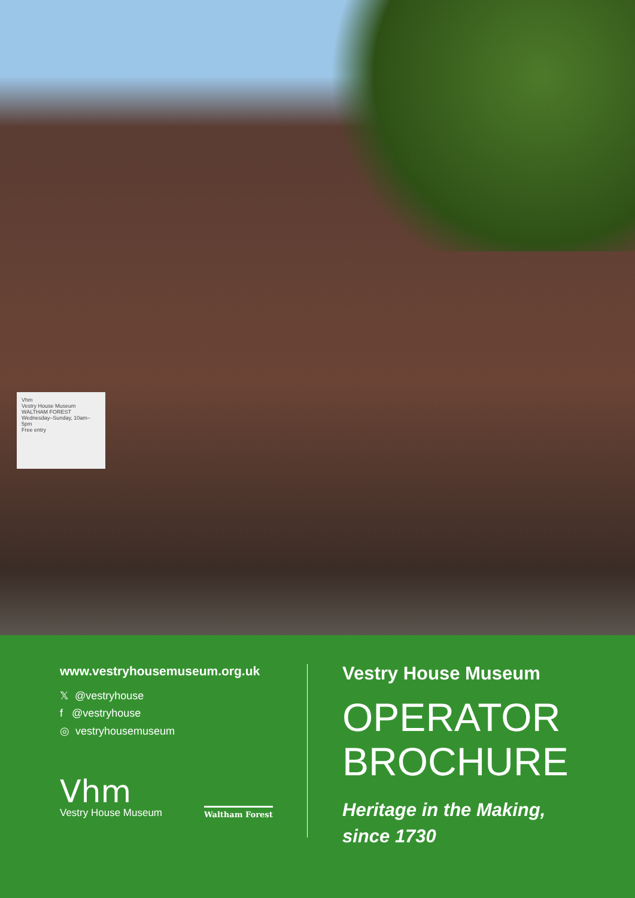Vhm
Vestry House Museum
WALTHAM FOREST
Wednesday–Sunday, 10am–5pm
Free entry
www.vestryhousemuseum.org.uk
𝕏 @vestryhouse
f @vestryhouse
◎ vestryhousemuseum
Vhm
Vestry House Museum
Waltham Forest
Vestry House Museum
OPERATOR
BROCHURE
Heritage in the Making,
since 1730